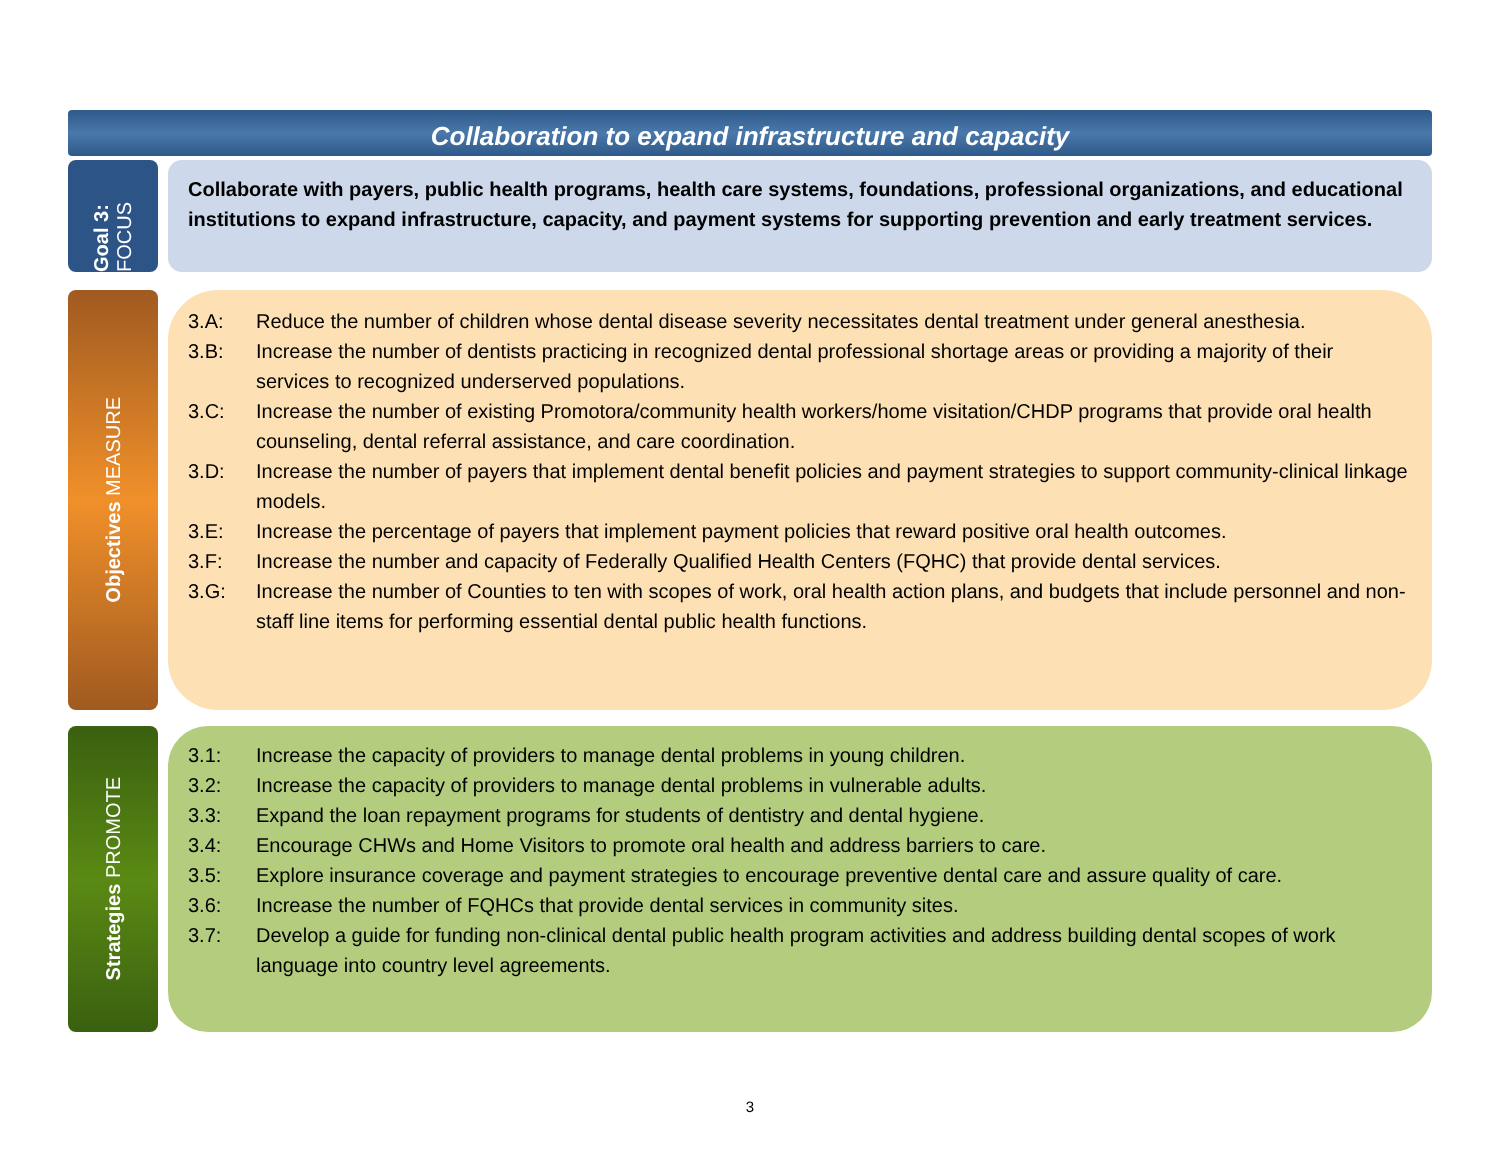Collaboration to expand infrastructure and capacity
Goal 3: FOCUS
Collaborate with payers, public health programs, health care systems, foundations, professional organizations, and educational institutions to expand infrastructure, capacity, and payment systems for supporting prevention and early treatment services.
Objectives MEASURE
3.A: Reduce the number of children whose dental disease severity necessitates dental treatment under general anesthesia.
3.B: Increase the number of dentists practicing in recognized dental professional shortage areas or providing a majority of their services to recognized underserved populations.
3.C: Increase the number of existing Promotora/community health workers/home visitation/CHDP programs that provide oral health counseling, dental referral assistance, and care coordination.
3.D: Increase the number of payers that implement dental benefit policies and payment strategies to support community-clinical linkage models.
3.E: Increase the percentage of payers that implement payment policies that reward positive oral health outcomes.
3.F: Increase the number and capacity of Federally Qualified Health Centers (FQHC) that provide dental services.
3.G: Increase the number of Counties to ten with scopes of work, oral health action plans, and budgets that include personnel and non-staff line items for performing essential dental public health functions.
Strategies PROMOTE
3.1: Increase the capacity of providers to manage dental problems in young children.
3.2: Increase the capacity of providers to manage dental problems in vulnerable adults.
3.3: Expand the loan repayment programs for students of dentistry and dental hygiene.
3.4: Encourage CHWs and Home Visitors to promote oral health and address barriers to care.
3.5: Explore insurance coverage and payment strategies to encourage preventive dental care and assure quality of care.
3.6: Increase the number of FQHCs that provide dental services in community sites.
3.7: Develop a guide for funding non-clinical dental public health program activities and address building dental scopes of work language into country level agreements.
3